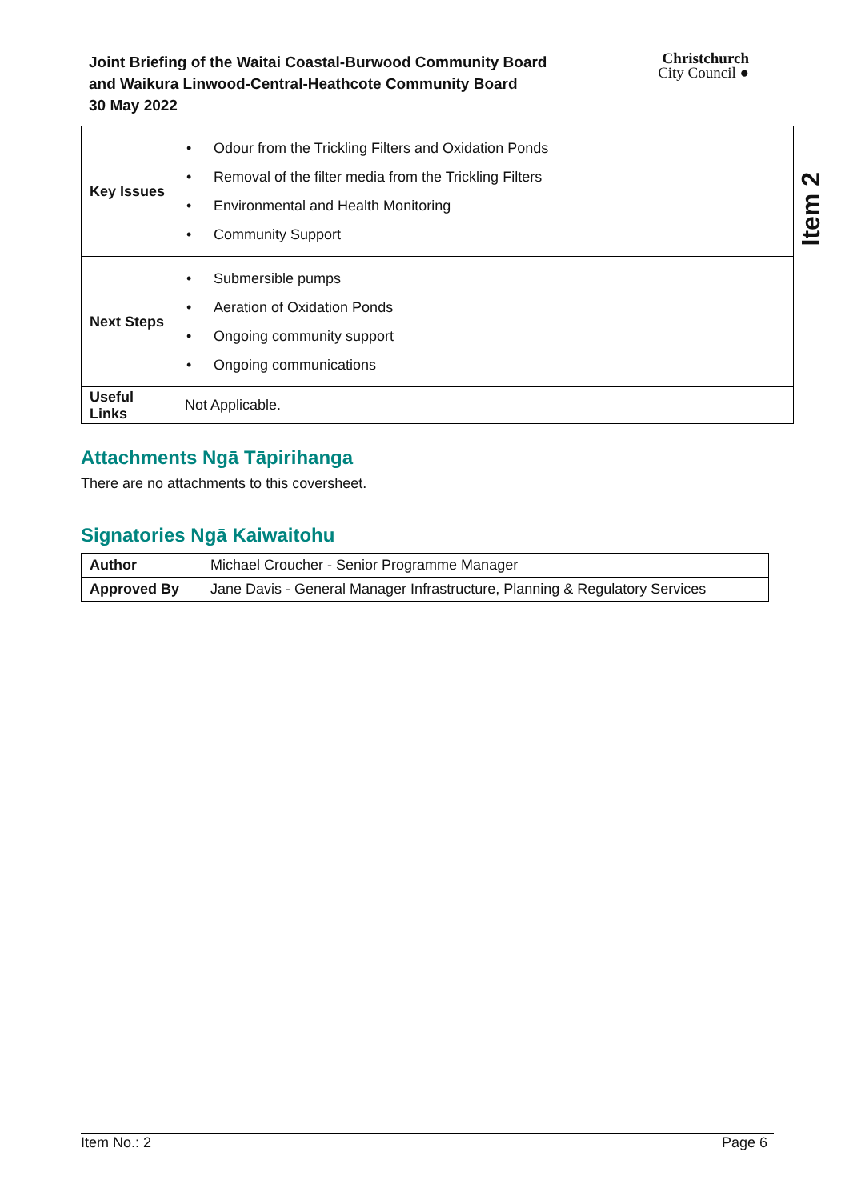Joint Briefing of the Waitai Coastal-Burwood Community Board
and Waikura Linwood-Central-Heathcote Community Board
30 May 2022
Christchurch
City Council ●
Item 2
| Key Issues | • Odour from the Trickling Filters and Oxidation Ponds • Removal of the filter media from the Trickling Filters • Environmental and Health Monitoring • Community Support |
| Next Steps | • Submersible pumps • Aeration of Oxidation Ponds • Ongoing community support • Ongoing communications |
| Useful Links | Not Applicable. |
Attachments Ngā Tāpirihanga
There are no attachments to this coversheet.
Signatories Ngā Kaiwaitohu
| Author | Michael Croucher - Senior Programme Manager |
| Approved By | Jane Davis - General Manager Infrastructure, Planning & Regulatory Services |
Item No.: 2 Page 6